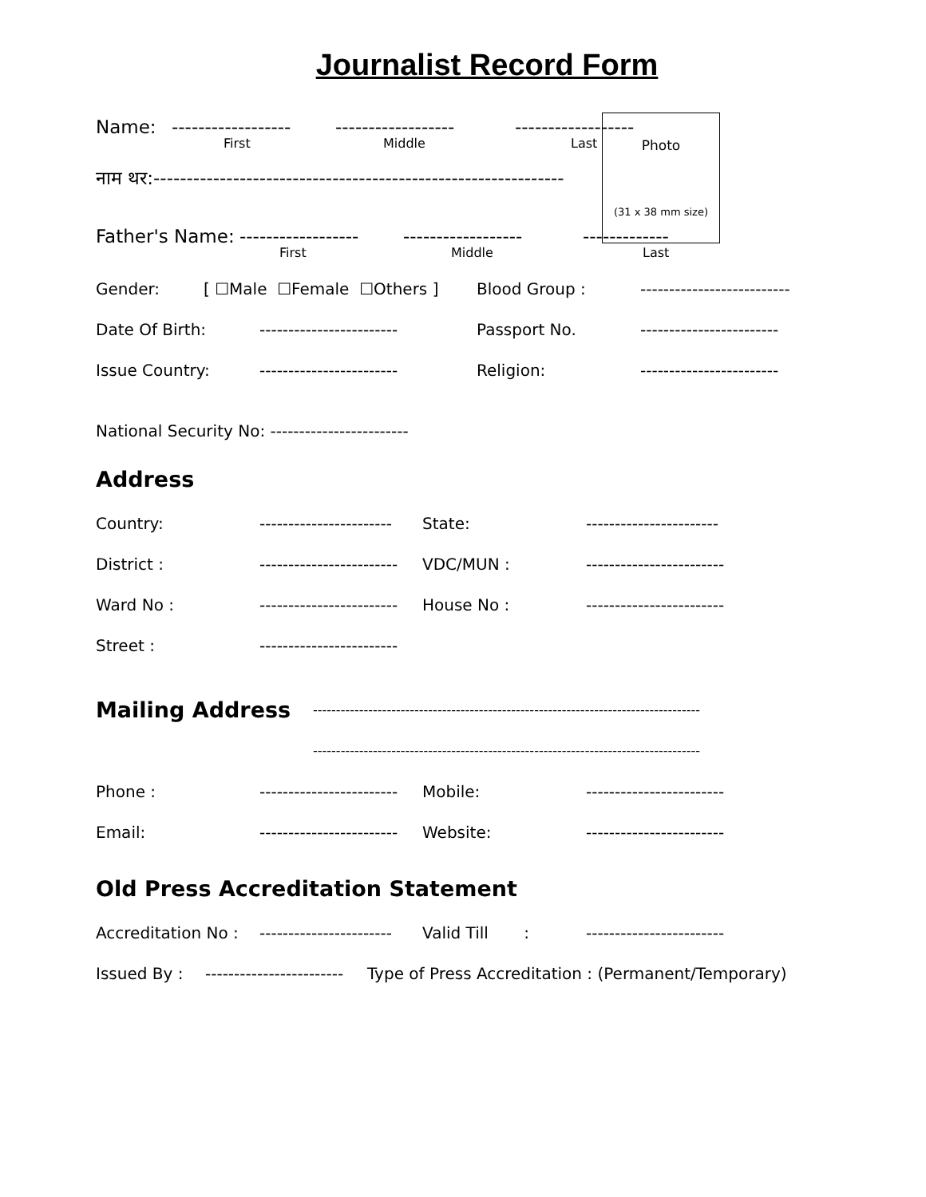Journalist Record Form
Photo
(31 x 38 mm size)
Name: ------------------ ------------------ ------------------
First Middle Last
नाम थर:--------------------------------------------------------------
Father's Name: ------------------ ------------------ -------------
First Middle Last
Gender: [ ☐Male ☐Female ☐Others ] Blood Group : --------------------------
Date Of Birth: ------------------------ Passport No. ------------------------
Issue Country: ------------------------ Religion: ------------------------
National Security No: ------------------------
Address
Country: ----------------------- State: -----------------------
District : ------------------------ VDC/MUN : ------------------------
Ward No : ------------------------ House No : ------------------------
Street : ------------------------
Mailing Address ------------------------------------------------------------------------------------
------------------------------------------------------------------------------------
Phone : ------------------------ Mobile: ------------------------
Email: ------------------------ Website: ------------------------
Old Press Accreditation Statement
Accreditation No : ----------------------- Valid Till : ------------------------
Issued By : ------------------------ Type of Press Accreditation : (Permanent/Temporary)